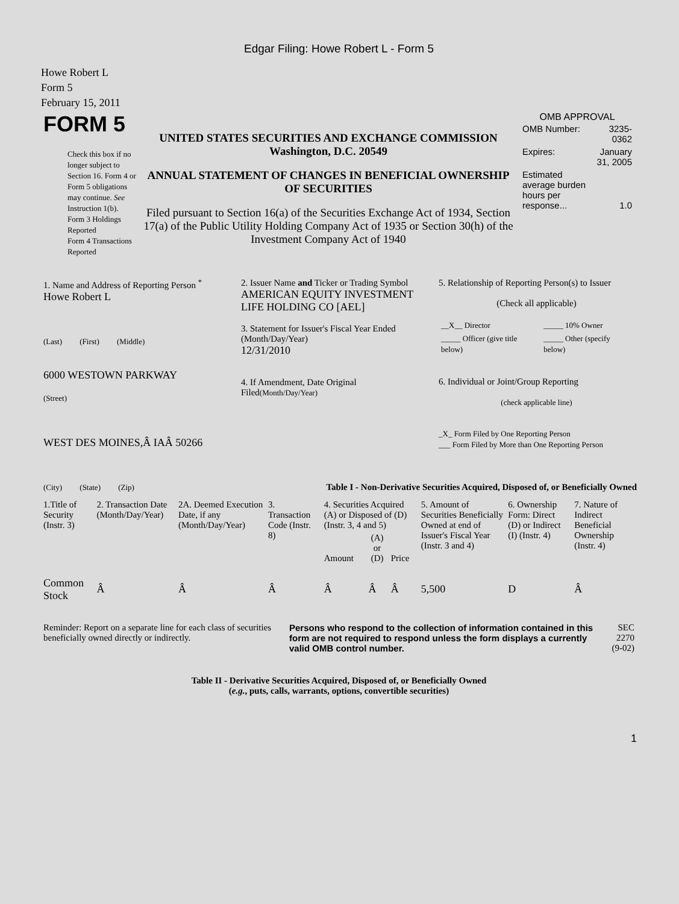Edgar Filing: Howe Robert L - Form 5
Howe Robert L
Form 5
February 15, 2011
| FORM 5 Check this box if no longer subject to Section 16. Form 4 or Form 5 obligations may continue. See Instruction 1(b). Form 3 Holdings Reported Form 4 Transactions Reported | UNITED STATES SECURITIES AND EXCHANGE COMMISSION Washington, D.C. 20549 ANNUAL STATEMENT OF CHANGES IN BENEFICIAL OWNERSHIP OF SECURITIES Filed pursuant to Section 16(a) of the Securities Exchange Act of 1934, Section 17(a) of the Public Utility Holding Company Act of 1935 or Section 30(h) of the Investment Company Act of 1940 | OMB APPROVAL / OMB Number: / 3235-0362 / / Expires: / January 31, 2005 / / Estimated average burden hours per response... / 1.0 / |
| 1. Name and Address of Reporting Person <sup>*</sup> Howe Robert L (Last) (First) (Middle) 6000 WESTOWN PARKWAY (Street) WEST DES MOINES,Â IAÂ 50266 (City) (State) (Zip) | 2. Issuer Name and Ticker or Trading Symbol AMERICAN EQUITY INVESTMENT LIFE HOLDING CO [AEL] 3. Statement for Issuer's Fiscal Year Ended (Month/Day/Year) 12/31/2010 4. If Amendment, Date Original Filed (Month/Day/Year) | 5. Relationship of Reporting Person(s) to Issuer (Check all applicable) / __X__ Director / _____ 10% Owner / / _____ Officer (give title below) / _____ Other (specify below) / 6. Individual or Joint/Group Reporting (check applicable line) _X_ Form Filed by One Reporting Person ___ Form Filed by More than One Reporting Person |
Table I - Non-Derivative Securities Acquired, Disposed of, or Beneficially Owned
| 1.Title of Security (Instr. 3) | 2. Transaction Date (Month/Day/Year) | 2A. Deemed Execution Date, if any (Month/Day/Year) | 3. Transaction Code (Instr. 8) | 4. Securities Acquired (A) or Disposed of (D) (Instr. 3, 4 and 5) | | | 5. Amount of Securities Beneficially Owned at end of Issuer's Fiscal Year (Instr. 3 and 4) | 6. Ownership Form: Direct (D) or Indirect (I) (Instr. 4) | 7. Nature of Indirect Beneficial Ownership (Instr. 4) |
| --- | --- | --- | --- | --- | --- | --- | --- | --- | --- |
| | | | | Amount | (A) or (D) | Price | | | |
| Common Stock | Â | Â | Â | Â | Â | Â | 5,500 | D | Â |
| Reminder: Report on a separate line for each class of securities beneficially owned directly or indirectly. | Persons who respond to the collection of information contained in this form are not required to respond unless the form displays a currently valid OMB control number. | SEC 2270 (9-02) |
Table II - Derivative Securities Acquired, Disposed of, or Beneficially Owned
(e.g., puts, calls, warrants, options, convertible securities)
1